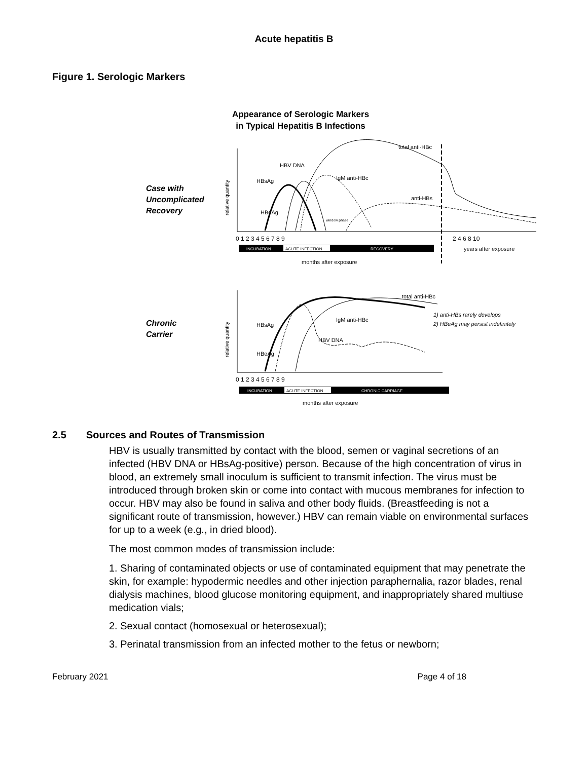Acute hepatitis B
Figure 1. Serologic Markers
Appearance of Serologic Markers
in Typical Hepatitis B Infections
Case with
Uncomplicated
Recovery
total anti-HBc
HBV DNA
HBsAg
IgM anti-HBc
anti-HBs
HBeAg
window phase
0 1 2 3 4 5 6 7 8 9
2 4 6 8 10
INCUBATION
ACUTE INFECTION
RECOVERY
years after exposure
months after exposure
Chronic
Carrier
total anti-HBc
1) anti-HBs rarely develops
2) HBeAg may persist indefinitely
HBsAg
IgM anti-HBc
HBV DNA
HBeAg
0 1 2 3 4 5 6 7 8 9
INCUBATION
ACUTE INFECTION
CHRONIC CARRIAGE
months after exposure
relative quantity
relative quantity
2.5 Sources and Routes of Transmission
HBV is usually transmitted by contact with the blood, semen or vaginal secretions of an infected (HBV DNA or HBsAg-positive) person. Because of the high concentration of virus in blood, an extremely small inoculum is sufficient to transmit infection. The virus must be introduced through broken skin or come into contact with mucous membranes for infection to occur. HBV may also be found in saliva and other body fluids. (Breastfeeding is not a significant route of transmission, however.) HBV can remain viable on environmental surfaces for up to a week (e.g., in dried blood).
The most common modes of transmission include:
1. Sharing of contaminated objects or use of contaminated equipment that may penetrate the skin, for example: hypodermic needles and other injection paraphernalia, razor blades, renal dialysis machines, blood glucose monitoring equipment, and inappropriately shared multiuse medication vials;
2. Sexual contact (homosexual or heterosexual);
3. Perinatal transmission from an infected mother to the fetus or newborn;
February 2021 Page 4 of 18